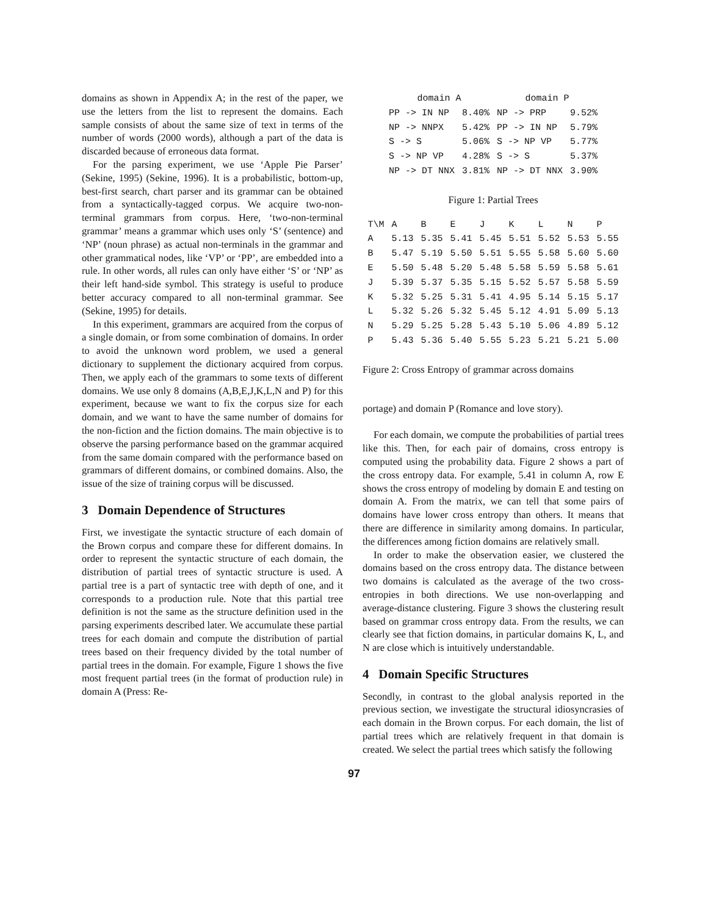domains as shown in Appendix A; in the rest of the paper, we use the letters from the list to represent the domains. Each sample consists of about the same size of text in terms of the number of words (2000 words), although a part of the data is discarded because of erroneous data format.
For the parsing experiment, we use ‘Apple Pie Parser’ (Sekine, 1995) (Sekine, 1996). It is a probabilistic, bottom-up, best-first search, chart parser and its grammar can be obtained from a syntactically-tagged corpus. We acquire two-non-terminal grammars from corpus. Here, ‘two-non-terminal grammar’ means a grammar which uses only ‘S’ (sentence) and ‘NP’ (noun phrase) as actual non-terminals in the grammar and other grammatical nodes, like ‘VP’ or ‘PP’, are embedded into a rule. In other words, all rules can only have either ‘S’ or ‘NP’ as their left hand-side symbol. This strategy is useful to produce better accuracy compared to all non-terminal grammar. See (Sekine, 1995) for details.
In this experiment, grammars are acquired from the corpus of a single domain, or from some combination of domains. In order to avoid the unknown word problem, we used a general dictionary to supplement the dictionary acquired from corpus. Then, we apply each of the grammars to some texts of different domains. We use only 8 domains (A,B,E,J,K,L,N and P) for this experiment, because we want to fix the corpus size for each domain, and we want to have the same number of domains for the non-fiction and the fiction domains. The main objective is to observe the parsing performance based on the grammar acquired from the same domain compared with the performance based on grammars of different domains, or combined domains. Also, the issue of the size of training corpus will be discussed.
3 Domain Dependence of Structures
First, we investigate the syntactic structure of each domain of the Brown corpus and compare these for different domains. In order to represent the syntactic structure of each domain, the distribution of partial trees of syntactic structure is used. A partial tree is a part of syntactic tree with depth of one, and it corresponds to a production rule. Note that this partial tree definition is not the same as the structure definition used in the parsing experiments described later. We accumulate these partial trees for each domain and compute the distribution of partial trees based on their frequency divided by the total number of partial trees in the domain. For example, Figure 1 shows the five most frequent partial trees (in the format of production rule) in domain A (Press: Re-
| domain A | | domain P | |
| --- | --- | --- | --- |
| PP -> IN NP | 8.40% | NP -> PRP | 9.52% |
| NP -> NNPX | 5.42% | PP -> IN NP | 5.79% |
| S -> S | 5.06% | S -> NP VP | 5.77% |
| S -> NP VP | 4.28% | S -> S | 5.37% |
| NP -> DT NNX | 3.81% | NP -> DT NNX | 3.90% |
Figure 1: Partial Trees
| T\M | A | B | E | J | K | L | N | P |
| --- | --- | --- | --- | --- | --- | --- | --- | --- |
| A | 5.13 | 5.35 | 5.41 | 5.45 | 5.51 | 5.52 | 5.53 | 5.55 |
| B | 5.47 | 5.19 | 5.50 | 5.51 | 5.55 | 5.58 | 5.60 | 5.60 |
| E | 5.50 | 5.48 | 5.20 | 5.48 | 5.58 | 5.59 | 5.58 | 5.61 |
| J | 5.39 | 5.37 | 5.35 | 5.15 | 5.52 | 5.57 | 5.58 | 5.59 |
| K | 5.32 | 5.25 | 5.31 | 5.41 | 4.95 | 5.14 | 5.15 | 5.17 |
| L | 5.32 | 5.26 | 5.32 | 5.45 | 5.12 | 4.91 | 5.09 | 5.13 |
| N | 5.29 | 5.25 | 5.28 | 5.43 | 5.10 | 5.06 | 4.89 | 5.12 |
| P | 5.43 | 5.36 | 5.40 | 5.55 | 5.23 | 5.21 | 5.21 | 5.00 |
Figure 2: Cross Entropy of grammar across domains
portage) and domain P (Romance and love story).
For each domain, we compute the probabilities of partial trees like this. Then, for each pair of domains, cross entropy is computed using the probability data. Figure 2 shows a part of the cross entropy data. For example, 5.41 in column A, row E shows the cross entropy of modeling by domain E and testing on domain A. From the matrix, we can tell that some pairs of domains have lower cross entropy than others. It means that there are difference in similarity among domains. In particular, the differences among fiction domains are relatively small.
In order to make the observation easier, we clustered the domains based on the cross entropy data. The distance between two domains is calculated as the average of the two cross-entropies in both directions. We use non-overlapping and average-distance clustering. Figure 3 shows the clustering result based on grammar cross entropy data. From the results, we can clearly see that fiction domains, in particular domains K, L, and N are close which is intuitively understandable.
4 Domain Specific Structures
Secondly, in contrast to the global analysis reported in the previous section, we investigate the structural idiosyncrasies of each domain in the Brown corpus. For each domain, the list of partial trees which are relatively frequent in that domain is created. We select the partial trees which satisfy the following
97